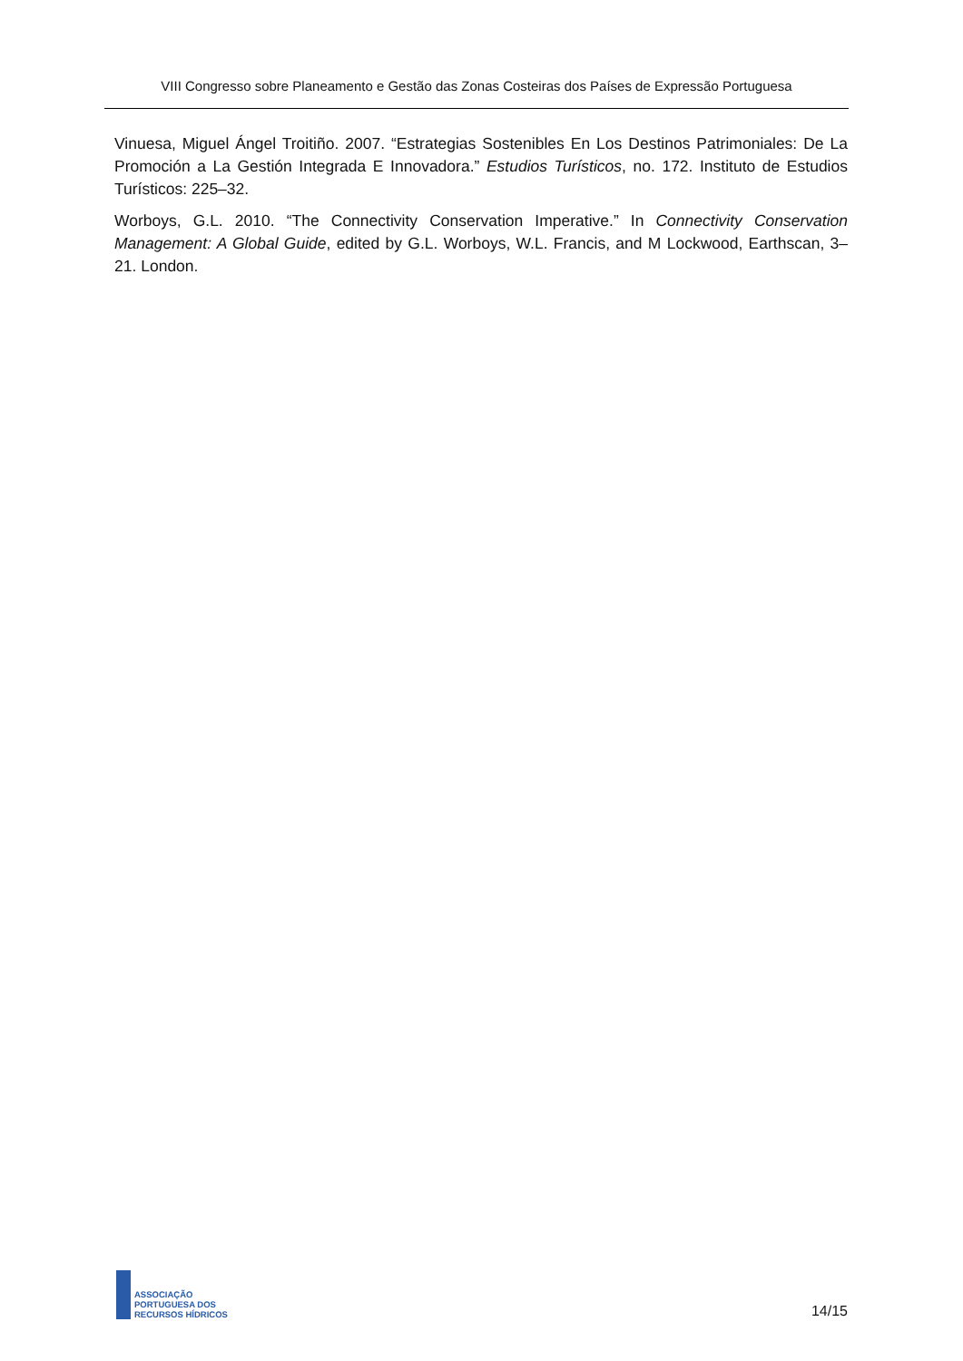VIII Congresso sobre Planeamento e Gestão das Zonas Costeiras dos Países de Expressão Portuguesa
Vinuesa, Miguel Ángel Troitiño. 2007. “Estrategias Sostenibles En Los Destinos Patrimoniales: De La Promoción a La Gestión Integrada E Innovadora.” Estudios Turísticos, no. 172. Instituto de Estudios Turísticos: 225–32.
Worboys, G.L. 2010. “The Connectivity Conservation Imperative.” In Connectivity Conservation Management: A Global Guide, edited by G.L. Worboys, W.L. Francis, and M Lockwood, Earthscan, 3–21. London.
ASSOCIAÇÃO
PORTUGUESA DOS
RECURSOS HÍDRICOS
14/15